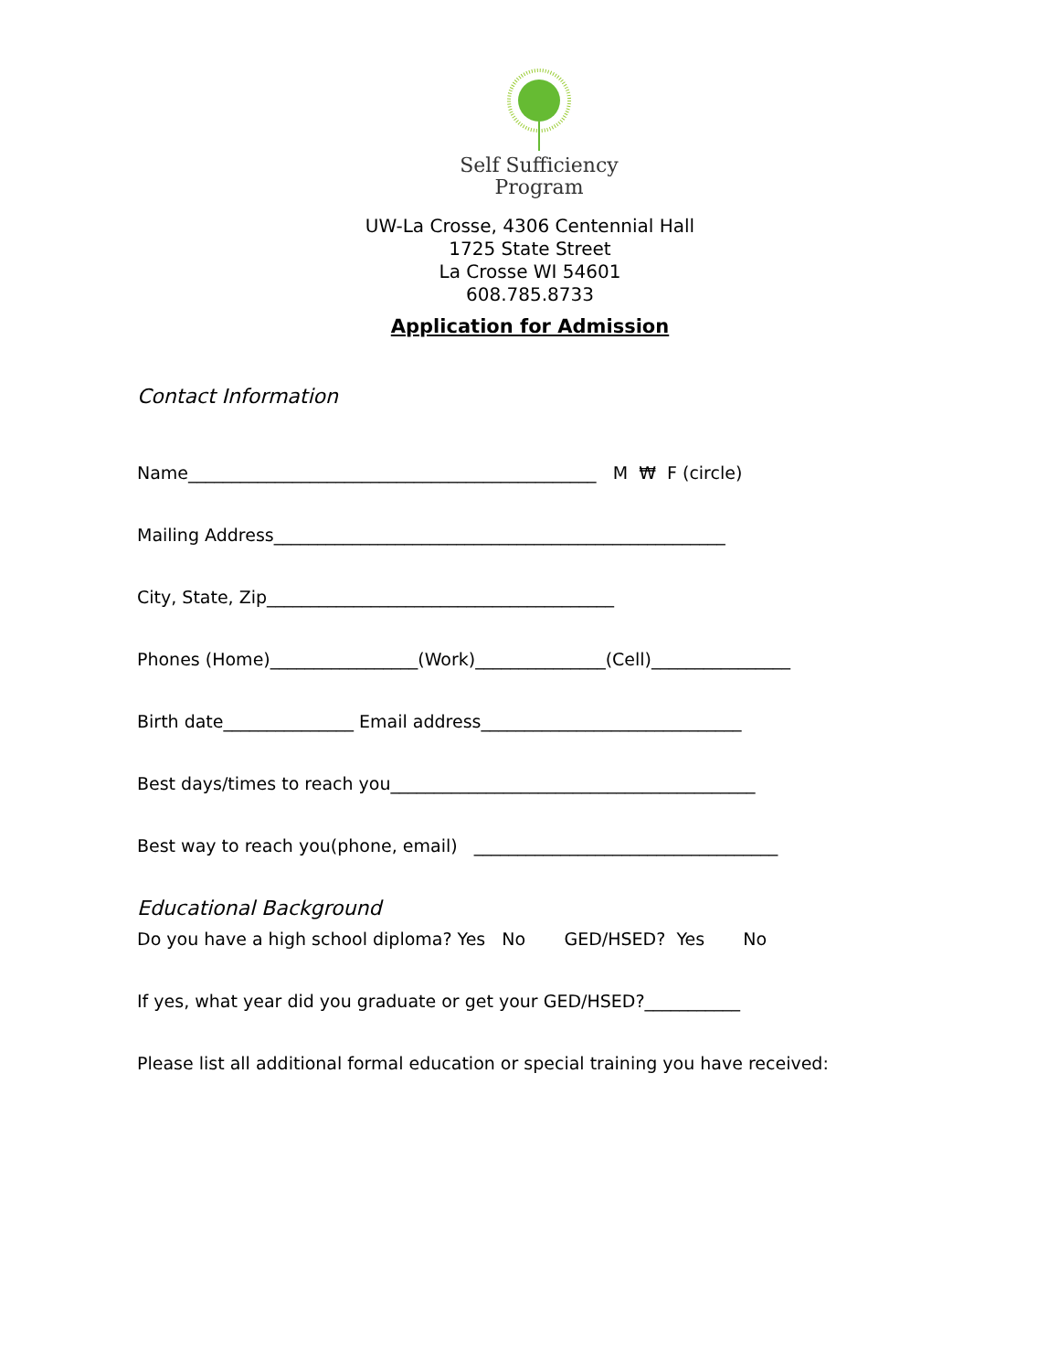Self Sufficiency
Program
UW-La Crosse, 4306 Centennial Hall
1725 State Street
La Crosse WI 54601
608.785.8733
Application for Admission
Contact Information
Name_______________________________________________ M ₩ F (circle)
Mailing Address____________________________________________________
City, State, Zip________________________________________
Phones (Home)_________________(Work)_______________(Cell)________________
Birth date_______________ Email address______________________________
Best days/times to reach you__________________________________________
Best way to reach you(phone, email) ___________________________________
Educational Background
Do you have a high school diploma? Yes No GED/HSED? Yes No
If yes, what year did you graduate or get your GED/HSED?___________
Please list all additional formal education or special training you have received: